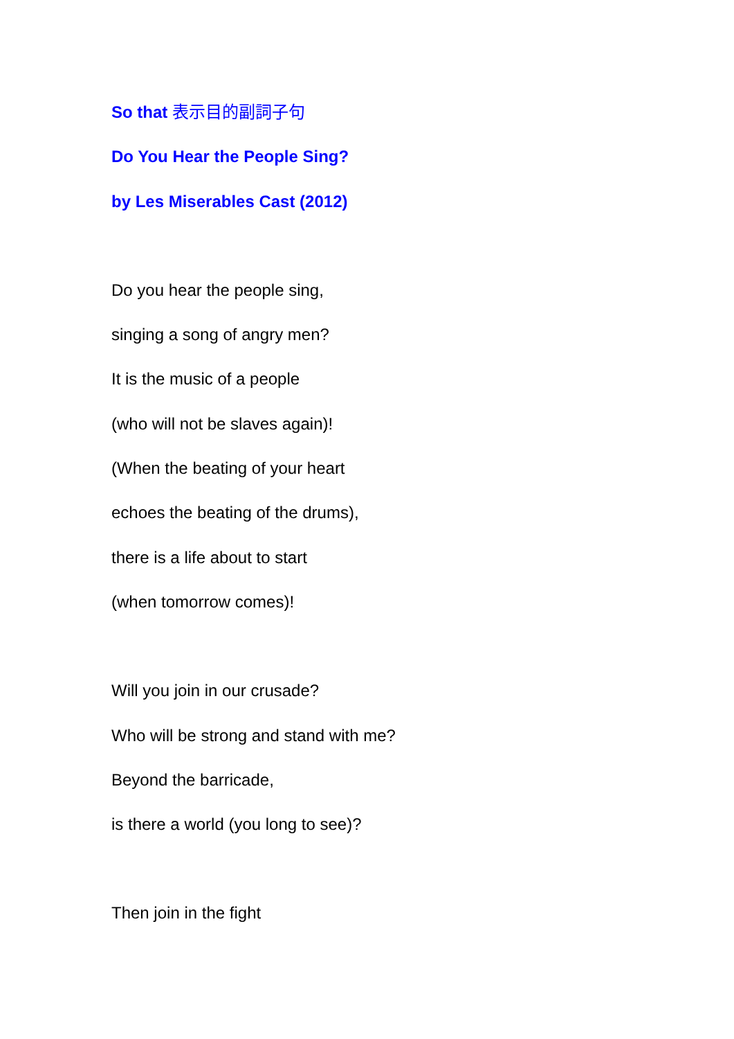So that 表示目的副詞子句
Do You Hear the People Sing?
by Les Miserables Cast (2012)
Do you hear the people sing,
singing a song of angry men?
It is the music of a people
(who will not be slaves again)!
(When the beating of your heart
echoes the beating of the drums),
there is a life about to start
(when tomorrow comes)!
Will you join in our crusade?
Who will be strong and stand with me?
Beyond the barricade,
is there a world (you long to see)?
Then join in the fight